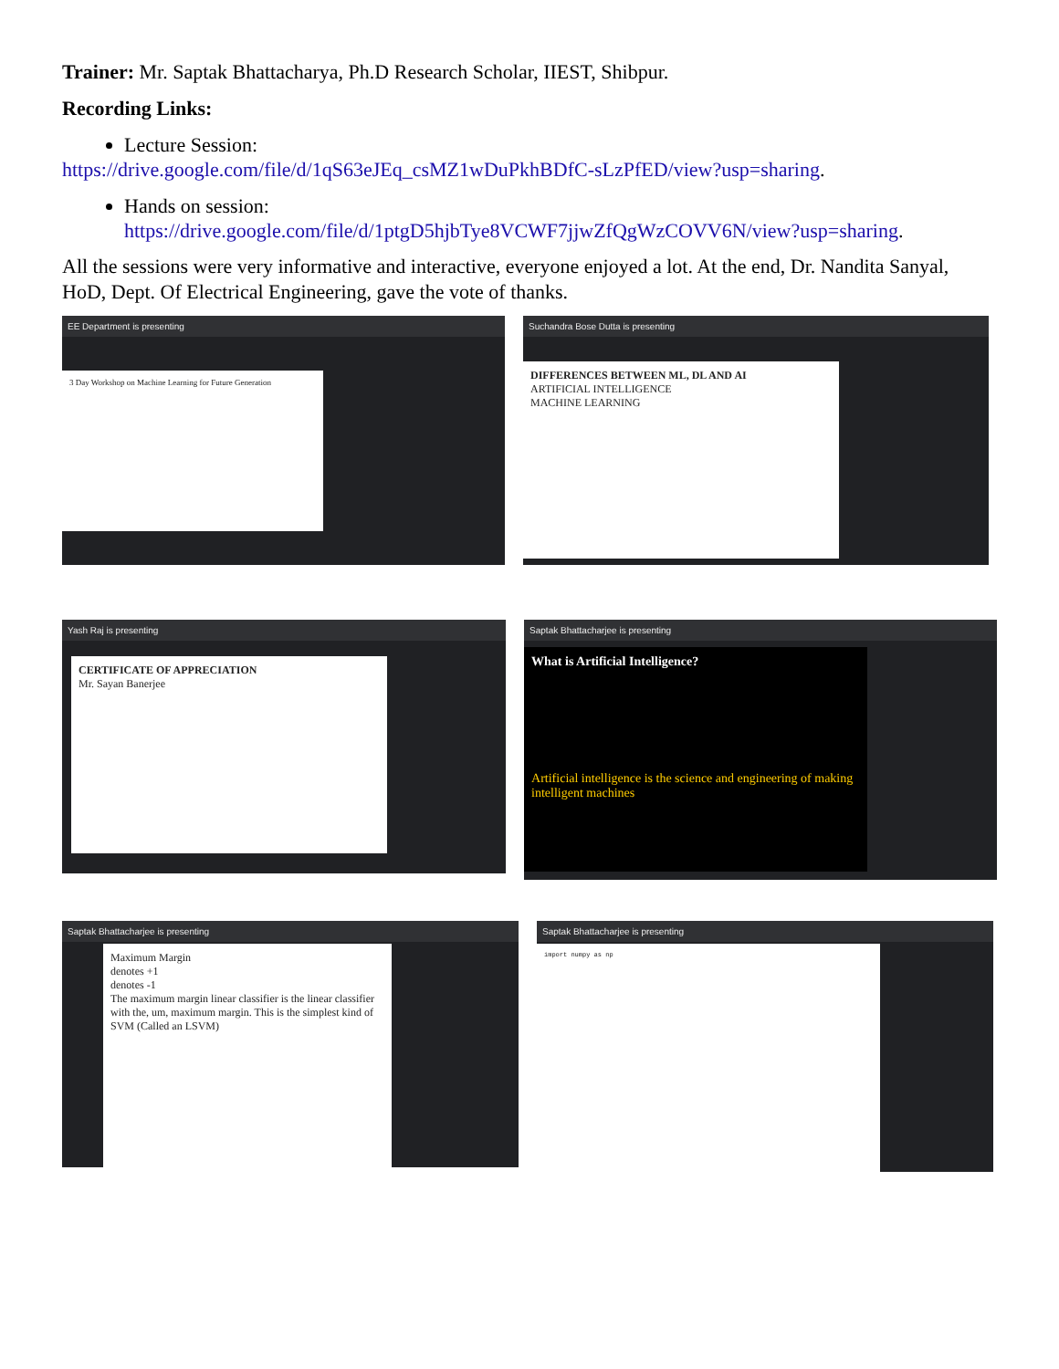Trainer: Mr. Saptak Bhattacharya, Ph.D Research Scholar, IIEST, Shibpur.
Recording Links:
Lecture Session:
https://drive.google.com/file/d/1qS63eJEq_csMZ1wDuPkhBDfC-sLzPfED/view?usp=sharing.
Hands on session:
https://drive.google.com/file/d/1ptgD5hjbTye8VCWF7jjwZfQgWzCOVV6N/view?usp=sharing.
All the sessions were very informative and interactive, everyone enjoyed a lot. At the end, Dr. Nandita Sanyal, HoD, Dept. Of Electrical Engineering, gave the vote of thanks.
EE Department is presenting
3 Day Workshop on Machine Learning for Future Generation
Suchandra Bose Dutta is presenting
DIFFERENCES BETWEEN ML, DL AND AI
ARTIFICIAL INTELLIGENCE
MACHINE LEARNING
Yash Raj is presenting
CERTIFICATE OF APPRECIATION
Mr. Sayan Banerjee
Saptak Bhattacharjee is presenting
What is Artificial Intelligence?
Artificial intelligence is the science and engineering of making intelligent machines
Saptak Bhattacharjee is presenting
Maximum Margin
denotes +1
denotes -1
The maximum margin linear classifier is the linear classifier with the, um, maximum margin. This is the simplest kind of SVM (Called an LSVM)
Saptak Bhattacharjee is presenting
import numpy as np